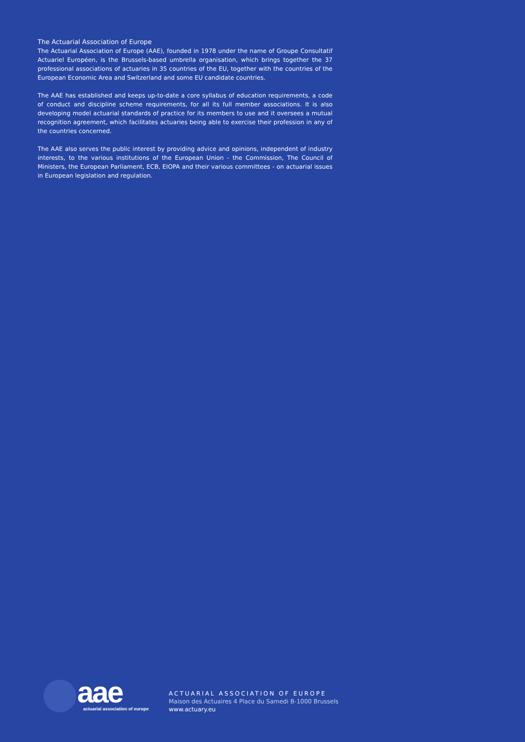The Actuarial Association of Europe
The Actuarial Association of Europe (AAE), founded in 1978 under the name of Groupe Consultatif Actuariel Européen, is the Brussels-based umbrella organisation, which brings together the 37 professional associations of actuaries in 35 countries of the EU, together with the countries of the European Economic Area and Switzerland and some EU candidate countries.
The AAE has established and keeps up-to-date a core syllabus of education requirements, a code of conduct and discipline scheme requirements, for all its full member associations. It is also developing model actuarial standards of practice for its members to use and it oversees a mutual recognition agreement, which facilitates actuaries being able to exercise their profession in any of the countries concerned.
The AAE also serves the public interest by providing advice and opinions, independent of industry interests, to the various institutions of the European Union - the Commission, The Council of Ministers, the European Parliament, ECB, EIOPA and their various committees - on actuarial issues in European legislation and regulation.
aae
actuarial association of europe
ACTUARIAL ASSOCIATION OF EUROPE
Maison des Actuaires 4 Place du Samedi B-1000 Brussels
www.actuary.eu